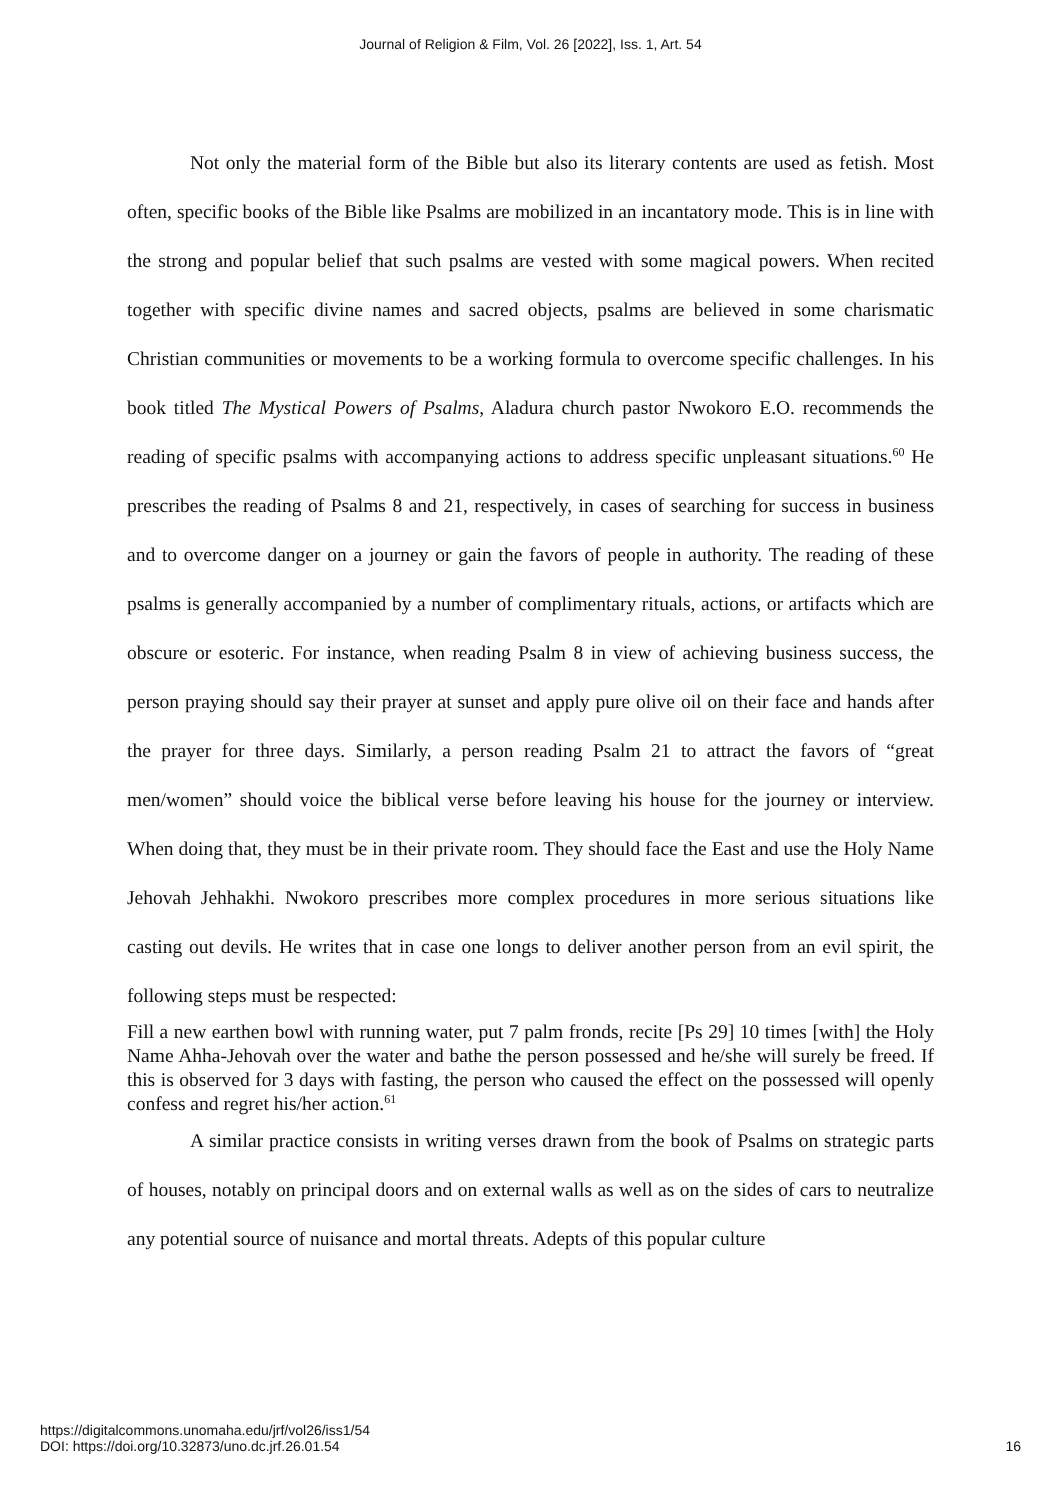Journal of Religion & Film, Vol. 26 [2022], Iss. 1, Art. 54
Not only the material form of the Bible but also its literary contents are used as fetish. Most often, specific books of the Bible like Psalms are mobilized in an incantatory mode. This is in line with the strong and popular belief that such psalms are vested with some magical powers. When recited together with specific divine names and sacred objects, psalms are believed in some charismatic Christian communities or movements to be a working formula to overcome specific challenges. In his book titled The Mystical Powers of Psalms, Aladura church pastor Nwokoro E.O. recommends the reading of specific psalms with accompanying actions to address specific unpleasant situations.<sup>60</sup> He prescribes the reading of Psalms 8 and 21, respectively, in cases of searching for success in business and to overcome danger on a journey or gain the favors of people in authority. The reading of these psalms is generally accompanied by a number of complimentary rituals, actions, or artifacts which are obscure or esoteric. For instance, when reading Psalm 8 in view of achieving business success, the person praying should say their prayer at sunset and apply pure olive oil on their face and hands after the prayer for three days. Similarly, a person reading Psalm 21 to attract the favors of “great men/women” should voice the biblical verse before leaving his house for the journey or interview. When doing that, they must be in their private room. They should face the East and use the Holy Name Jehovah Jehhakhi. Nwokoro prescribes more complex procedures in more serious situations like casting out devils. He writes that in case one longs to deliver another person from an evil spirit, the following steps must be respected:
Fill a new earthen bowl with running water, put 7 palm fronds, recite [Ps 29] 10 times [with] the Holy Name Ahha-Jehovah over the water and bathe the person possessed and he/she will surely be freed. If this is observed for 3 days with fasting, the person who caused the effect on the possessed will openly confess and regret his/her action.<sup>61</sup>
A similar practice consists in writing verses drawn from the book of Psalms on strategic parts of houses, notably on principal doors and on external walls as well as on the sides of cars to neutralize any potential source of nuisance and mortal threats. Adepts of this popular culture
https://digitalcommons.unomaha.edu/jrf/vol26/iss1/54
DOI: https://doi.org/10.32873/uno.dc.jrf.26.01.54
16